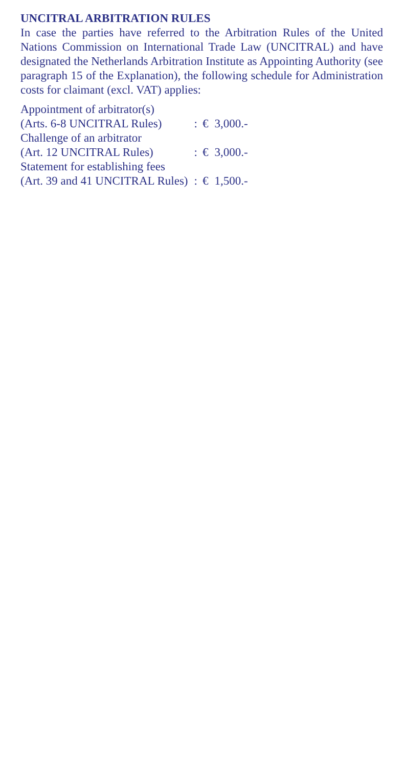UNCITRAL ARBITRATION RULES
In case the parties have referred to the Arbitration Rules of the United Nations Commission on International Trade Law (UNCITRAL) and have designated the Netherlands Arbitration Institute as Appointing Authority (see paragraph 15 of the Explanation), the following schedule for Administration costs for claimant (excl. VAT) applies:
| Appointment of arbitrator(s) (Arts. 6-8 UNCITRAL Rules) | : | € | 3,000.- |
| Challenge of an arbitrator (Art. 12 UNCITRAL Rules) | : | € | 3,000.- |
| Statement for establishing fees (Art. 39 and 41 UNCITRAL Rules) | : | € | 1,500.- |